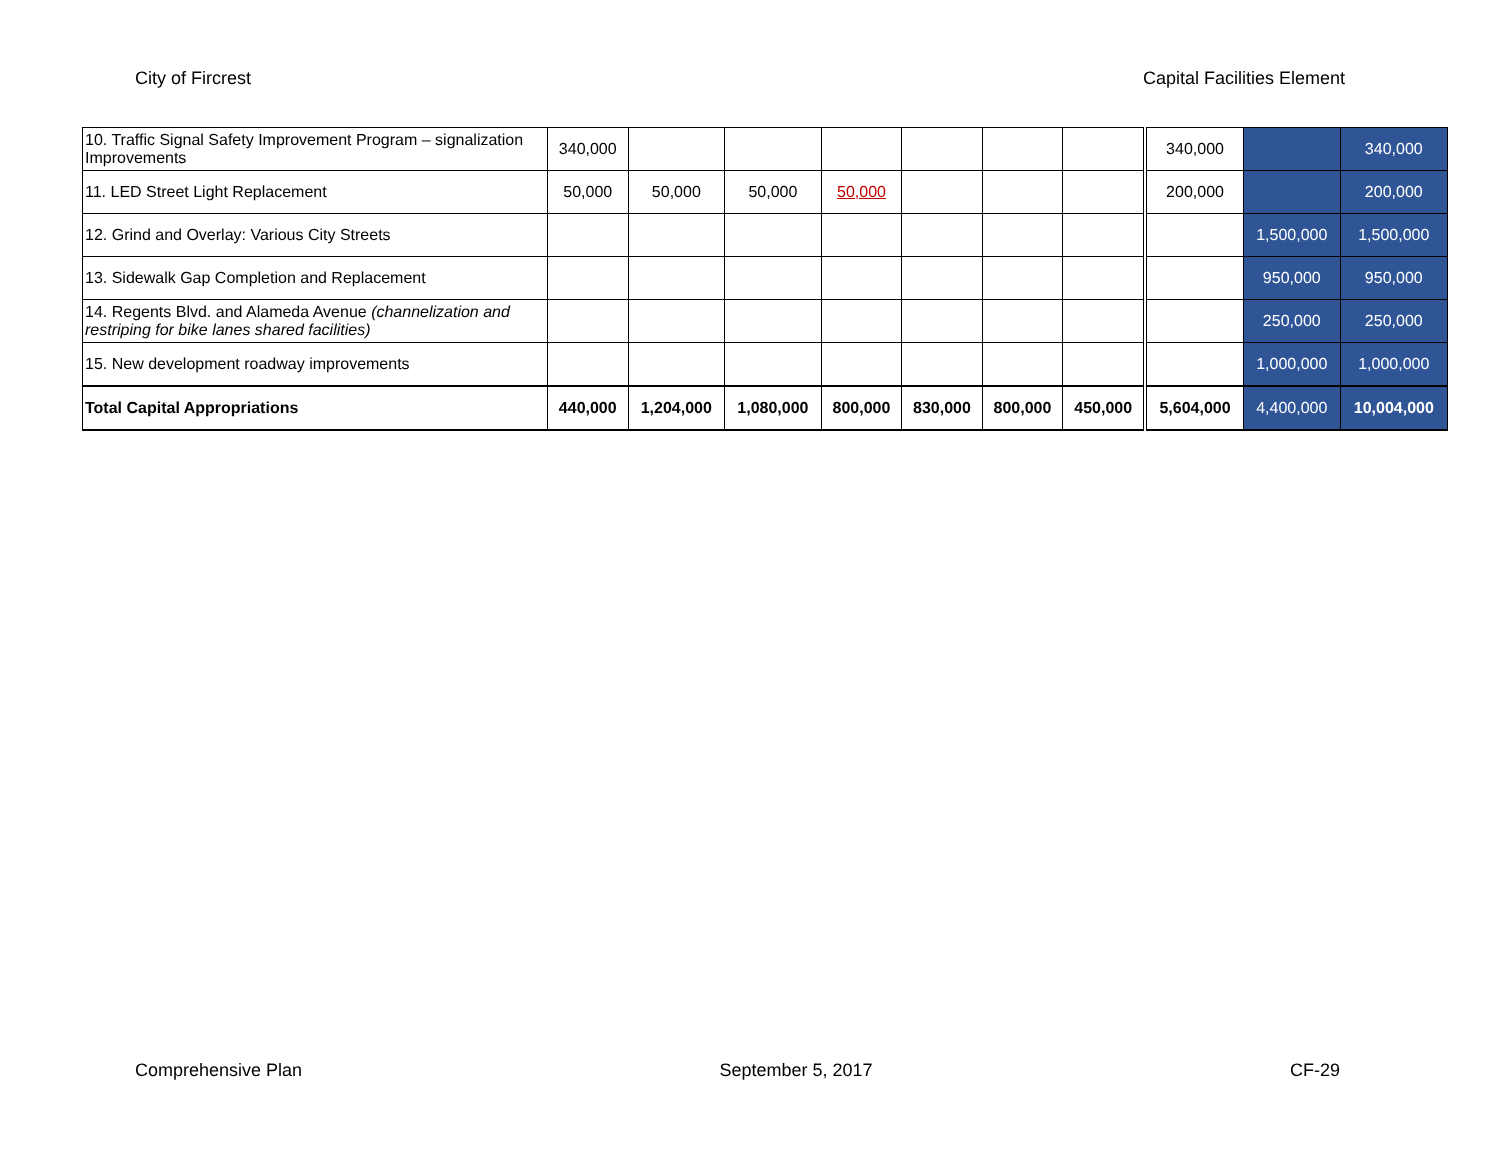City of Fircrest Capital Facilities Element
| 10. Traffic Signal Safety Improvement Program – signalization Improvements | 340,000 | | | | | | | 340,000 | | 340,000 |
| 11. LED Street Light Replacement | 50,000 | 50,000 | 50,000 | 50,000 | | | | 200,000 | | 200,000 |
| 12. Grind and Overlay: Various City Streets | | | | | | | | | 1,500,000 | 1,500,000 |
| 13. Sidewalk Gap Completion and Replacement | | | | | | | | | 950,000 | 950,000 |
| 14. Regents Blvd. and Alameda Avenue (channelization and restriping for bike lanes shared facilities) | | | | | | | | | 250,000 | 250,000 |
| 15. New development roadway improvements | | | | | | | | | 1,000,000 | 1,000,000 |
| Total Capital Appropriations | 440,000 | 1,204,000 | 1,080,000 | 800,000 | 830,000 | 800,000 | 450,000 | 5,604,000 | 4,400,000 | 10,004,000 |
Comprehensive Plan September 5, 2017 CF-29